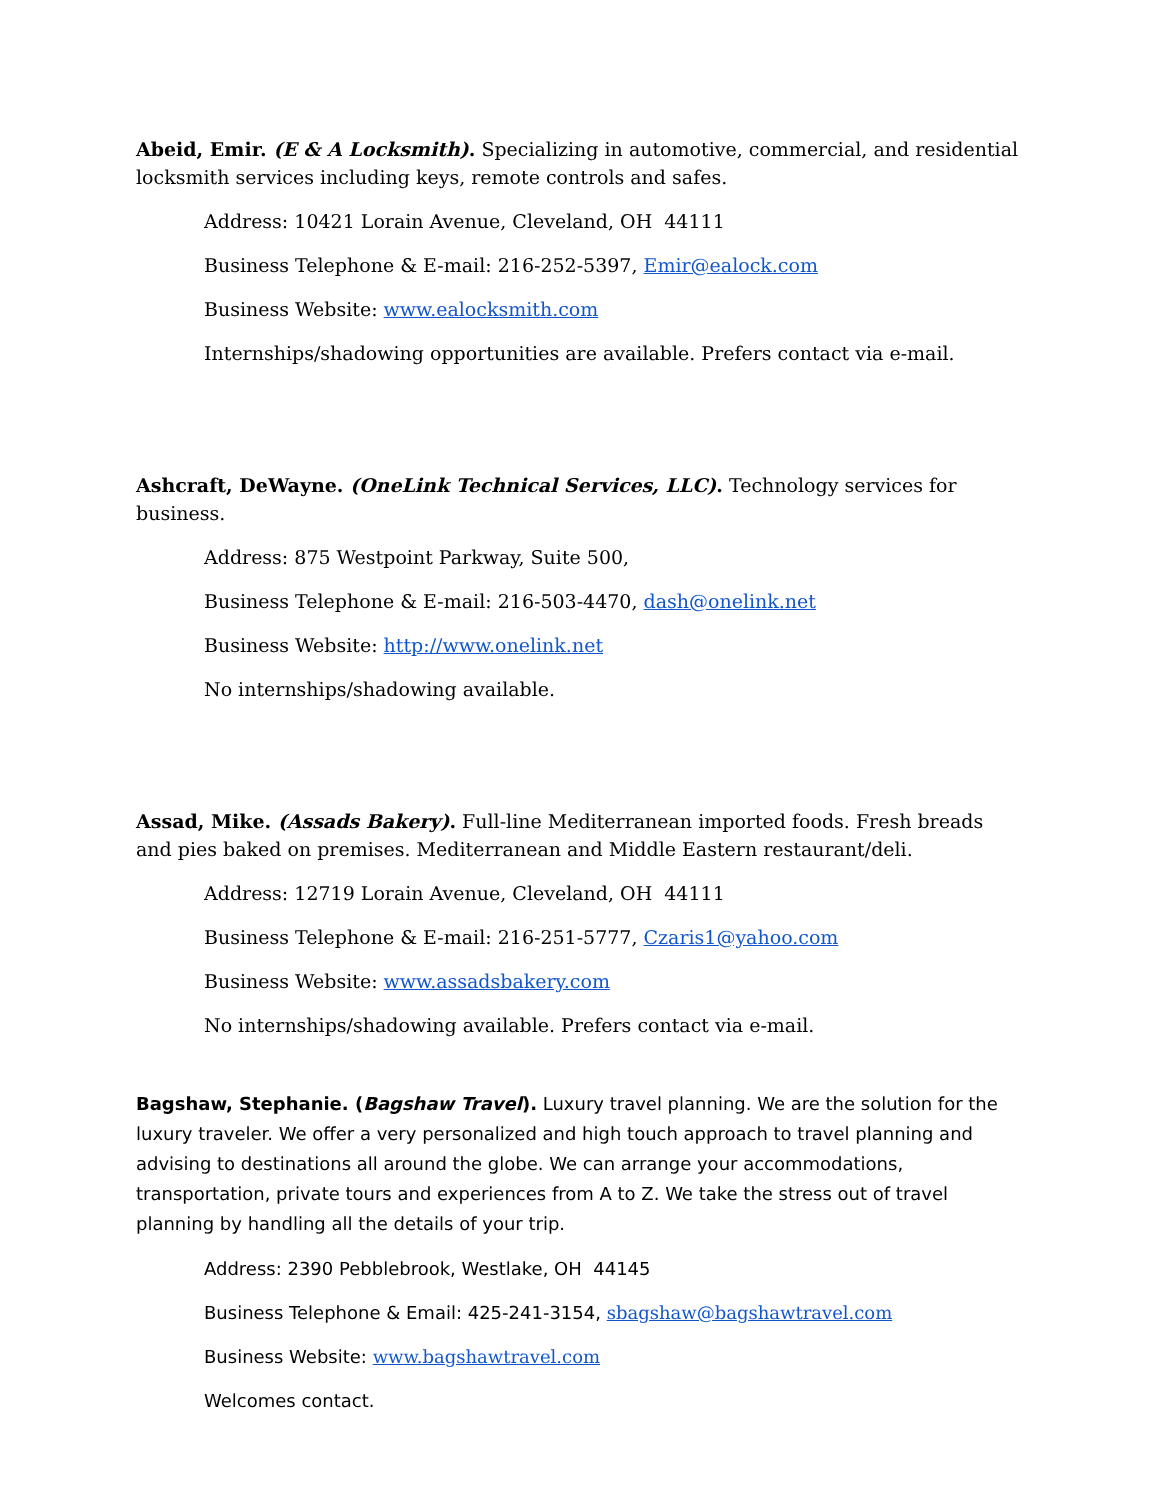Abeid, Emir. (E & A Locksmith). Specializing in automotive, commercial, and residential locksmith services including keys, remote controls and safes.
Address: 10421 Lorain Avenue, Cleveland, OH 44111
Business Telephone & E-mail: 216-252-5397, Emir@ealock.com
Business Website: www.ealocksmith.com
Internships/shadowing opportunities are available. Prefers contact via e-mail.
Ashcraft, DeWayne. (OneLink Technical Services, LLC). Technology services for business.
Address: 875 Westpoint Parkway, Suite 500,
Business Telephone & E-mail: 216-503-4470, dash@onelink.net
Business Website: http://www.onelink.net
No internships/shadowing available.
Assad, Mike. (Assads Bakery). Full-line Mediterranean imported foods. Fresh breads and pies baked on premises. Mediterranean and Middle Eastern restaurant/deli.
Address: 12719 Lorain Avenue, Cleveland, OH 44111
Business Telephone & E-mail: 216-251-5777, Czaris1@yahoo.com
Business Website: www.assadsbakery.com
No internships/shadowing available. Prefers contact via e-mail.
Bagshaw, Stephanie. (Bagshaw Travel). Luxury travel planning. We are the solution for the luxury traveler. We offer a very personalized and high touch approach to travel planning and advising to destinations all around the globe. We can arrange your accommodations, transportation, private tours and experiences from A to Z. We take the stress out of travel planning by handling all the details of your trip.
Address: 2390 Pebblebrook, Westlake, OH 44145
Business Telephone & Email: 425-241-3154, sbagshaw@bagshawtravel.com
Business Website: www.bagshawtravel.com
Welcomes contact.